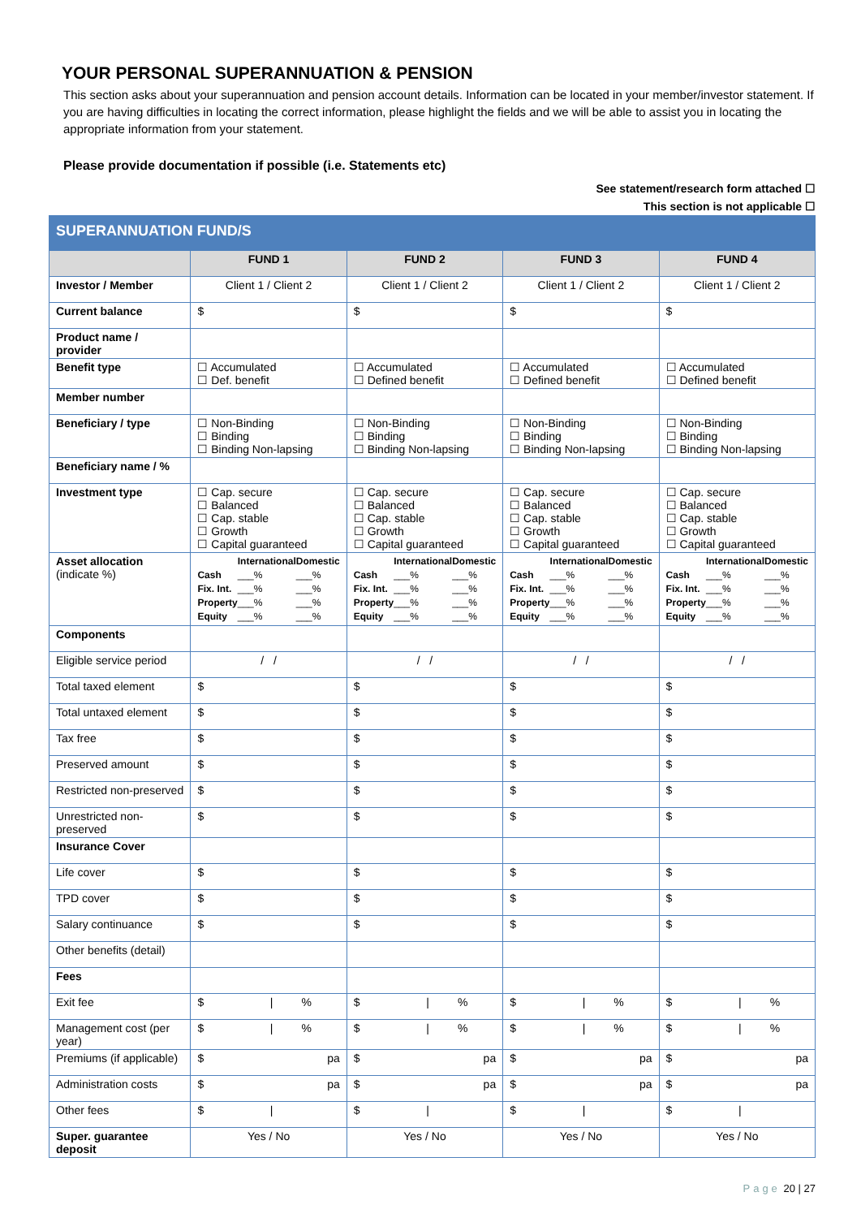YOUR PERSONAL SUPERANNUATION & PENSION
This section asks about your superannuation and pension account details. Information can be located in your member/investor statement. If you are having difficulties in locating the correct information, please highlight the fields and we will be able to assist you in locating the appropriate information from your statement.
Please provide documentation if possible (i.e. Statements etc)
See statement/research form attached ☐
This section is not applicable ☐
| SUPERANNUATION FUND/S | | | | |
| --- | --- | --- | --- | --- |
| | FUND 1 | FUND 2 | FUND 3 | FUND 4 |
| Investor / Member | Client 1 / Client 2 | Client 1 / Client 2 | Client 1 / Client 2 | Client 1 / Client 2 |
| Current balance | $ | $ | $ | $ |
| Product name / provider | | | | |
| Benefit type | ☐ Accumulated ☐ Def. benefit | ☐ Accumulated ☐ Defined benefit | ☐ Accumulated ☐ Defined benefit | ☐ Accumulated ☐ Defined benefit |
| Member number | | | | |
| Beneficiary / type | ☐ Non-Binding ☐ Binding ☐ Binding Non-lapsing | ☐ Non-Binding ☐ Binding ☐ Binding Non-lapsing | ☐ Non-Binding ☐ Binding ☐ Binding Non-lapsing | ☐ Non-Binding ☐ Binding ☐ Binding Non-lapsing |
| Beneficiary name / % | | | | |
| Investment type | ☐ Cap. secure ☐ Balanced ☐ Cap. stable ☐ Growth ☐ Capital guaranteed | ☐ Cap. secure ☐ Balanced ☐ Cap. stable ☐ Growth ☐ Capital guaranteed | ☐ Cap. secure ☐ Balanced ☐ Cap. stable ☐ Growth ☐ Capital guaranteed | ☐ Cap. secure ☐ Balanced ☐ Cap. stable ☐ Growth ☐ Capital guaranteed |
| Asset allocation (indicate %) | / / International / Domestic / / Cash / ___% / ___% / / Fix. Int. / ___% / ___% / / Property / ___% / ___% / / Equity / ___% / ___% / | / / International / Domestic / / Cash / ___% / ___% / / Fix. Int. / ___% / ___% / / Property / ___% / ___% / / Equity / ___% / ___% / | / / International / Domestic / / Cash / ___% / ___% / / Fix. Int. / ___% / ___% / / Property / ___% / ___% / / Equity / ___% / ___% / | / / International / Domestic / / Cash / ___% / ___% / / Fix. Int. / ___% / ___% / / Property / ___% / ___% / / Equity / ___% / ___% / |
| Components | | | | |
| Eligible service period | / / | / / | / / | / / |
| Total taxed element | $ | $ | $ | $ |
| Total untaxed element | $ | $ | $ | $ |
| Tax free | $ | $ | $ | $ |
| Preserved amount | $ | $ | $ | $ |
| Restricted non-preserved | $ | $ | $ | $ |
| Unrestricted non-preserved | $ | $ | $ | $ |
| Insurance Cover | | | | |
| Life cover | $ | $ | $ | $ |
| TPD cover | $ | $ | $ | $ |
| Salary continuance | $ | $ | $ | $ |
| Other benefits (detail) | | | | |
| Fees | | | | |
| Exit fee | $ / % | $ / % | $ / % | $ / % |
| Management cost (per year) | $ / % | $ / % | $ / % | $ / % |
| Premiums (if applicable) | $ pa | $ pa | $ pa | $ pa |
| Administration costs | $ pa | $ pa | $ pa | $ pa |
| Other fees | $ / | $ / | $ / | $ / |
| Super. guarantee deposit | Yes / No | Yes / No | Yes / No | Yes / No |
Page 20 | 27